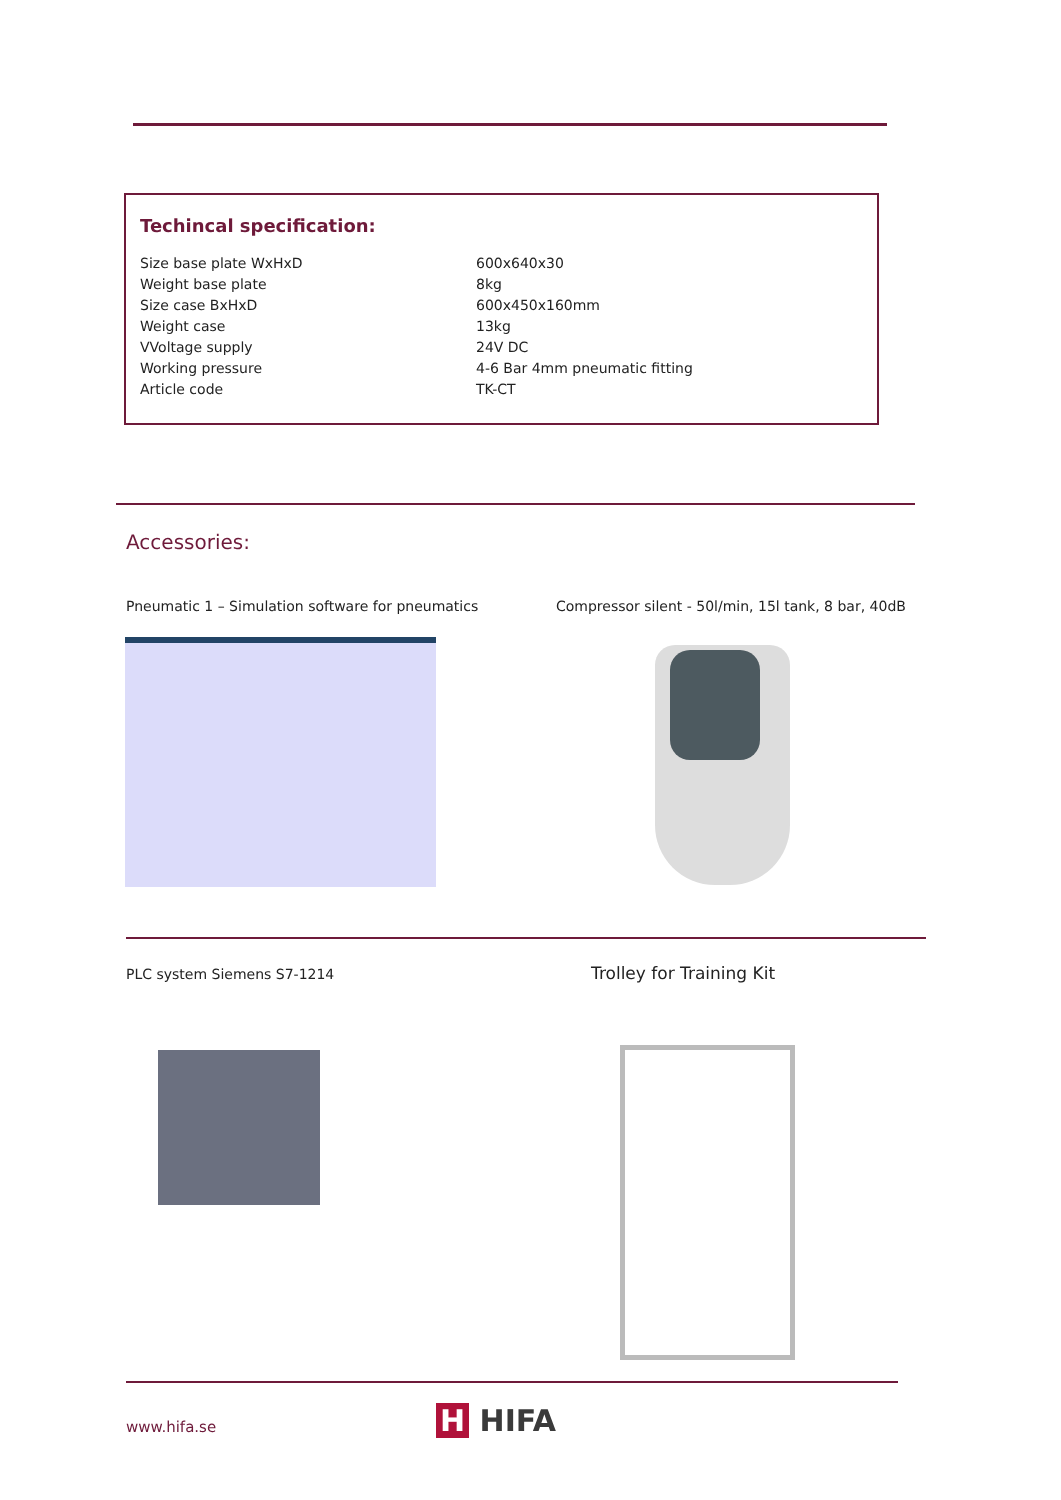Techincal specification:
| Size base plate WxHxD | 600x640x30 |
| Weight base plate | 8kg |
| Size case BxHxD | 600x450x160mm |
| Weight case | 13kg |
| VVoltage supply | 24V DC |
| Working pressure | 4-6 Bar 4mm pneumatic fitting |
| Article code | TK-CT |
Accessories:
Pneumatic 1 – Simulation software for pneumatics
Compressor silent - 50l/min, 15l tank, 8 bar, 40dB
PLC system Siemens S7-1214 Trolley for Training Kit
www.hifa.se H HIFA